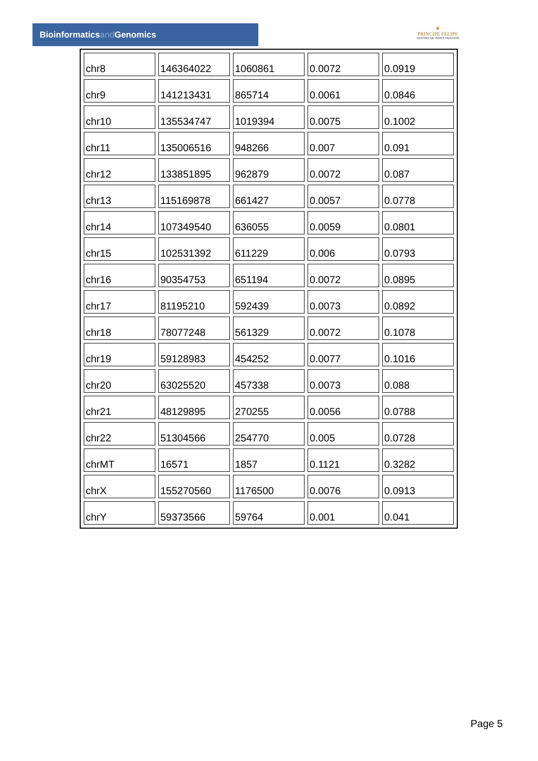Bioinformaticsand Genomics
♛
PRINCIPE FELIPE
CENTRO DE INVESTIGACION
| chr8 | 146364022 | 1060861 | 0.0072 | 0.0919 |
| chr9 | 141213431 | 865714 | 0.0061 | 0.0846 |
| chr10 | 135534747 | 1019394 | 0.0075 | 0.1002 |
| chr11 | 135006516 | 948266 | 0.007 | 0.091 |
| chr12 | 133851895 | 962879 | 0.0072 | 0.087 |
| chr13 | 115169878 | 661427 | 0.0057 | 0.0778 |
| chr14 | 107349540 | 636055 | 0.0059 | 0.0801 |
| chr15 | 102531392 | 611229 | 0.006 | 0.0793 |
| chr16 | 90354753 | 651194 | 0.0072 | 0.0895 |
| chr17 | 81195210 | 592439 | 0.0073 | 0.0892 |
| chr18 | 78077248 | 561329 | 0.0072 | 0.1078 |
| chr19 | 59128983 | 454252 | 0.0077 | 0.1016 |
| chr20 | 63025520 | 457338 | 0.0073 | 0.088 |
| chr21 | 48129895 | 270255 | 0.0056 | 0.0788 |
| chr22 | 51304566 | 254770 | 0.005 | 0.0728 |
| chrMT | 16571 | 1857 | 0.1121 | 0.3282 |
| chrX | 155270560 | 1176500 | 0.0076 | 0.0913 |
| chrY | 59373566 | 59764 | 0.001 | 0.041 |
Page 5